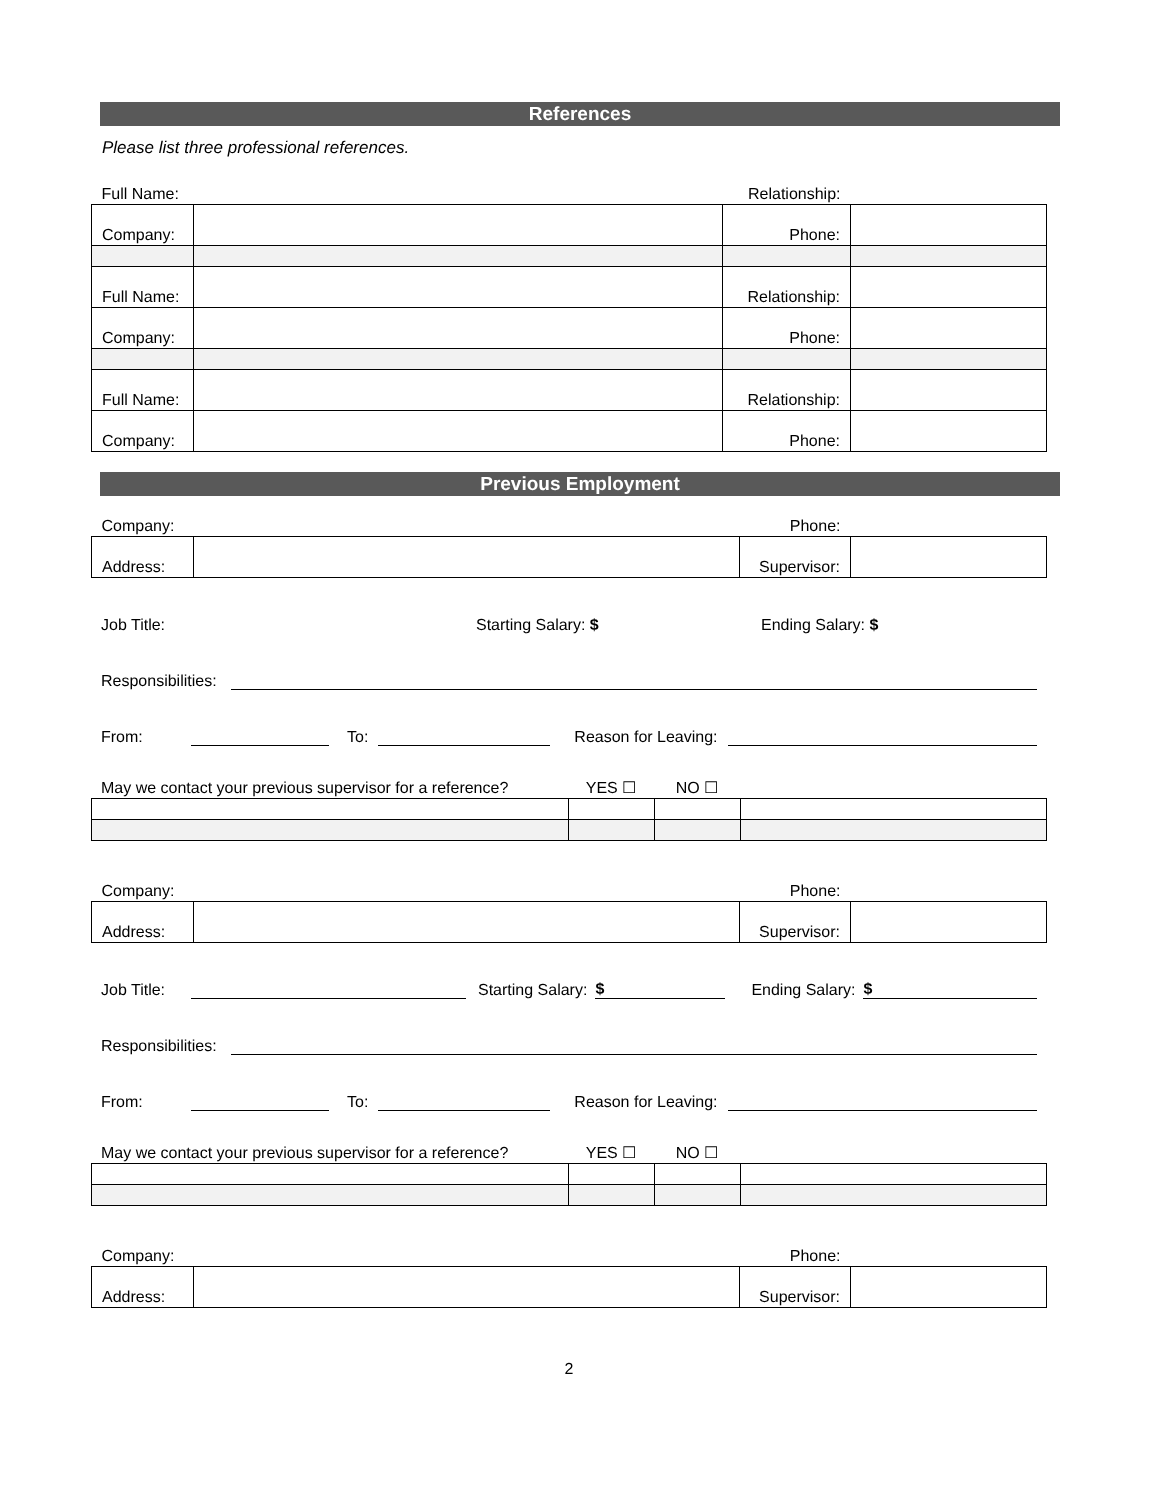References
Please list three professional references.
| Full Name: | | Relationship: | |
| Company: | | Phone: | |
| Full Name: | | Relationship: | |
| Company: | | Phone: | |
| Full Name: | | Relationship: | |
| Company: | | Phone: | |
Previous Employment
| Company: | | Phone: | |
| Address: | | Supervisor: | |
Job Title: Starting Salary: $ Ending Salary: $
Responsibilities:
From: To: Reason for Leaving:
| May we contact your previous supervisor for a reference? | YES ☐ | NO ☐ | |
| Company: | | Phone: | |
| Address: | | Supervisor: | |
Job Title: Starting Salary: $ Ending Salary: $
Responsibilities:
From: To: Reason for Leaving:
| May we contact your previous supervisor for a reference? | YES ☐ | NO ☐ | |
| Company: | | Phone: | |
| Address: | | Supervisor: | |
2